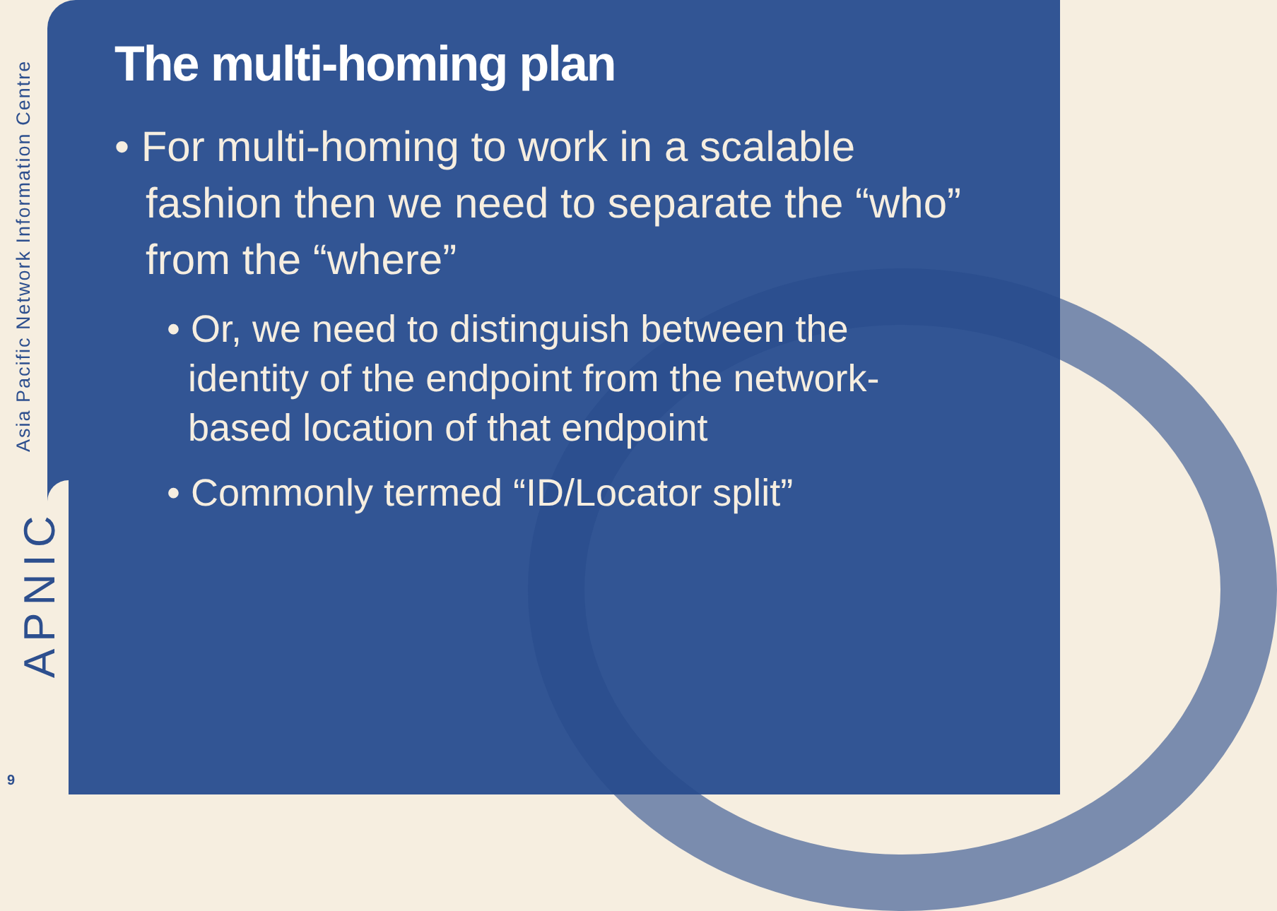Asia Pacific Network Information Centre
APNIC
9
The multi-homing plan
• For multi-homing to work in a scalable fashion then we need to separate the “who” from the “where”
• Or, we need to distinguish between the identity of the endpoint from the network-based location of that endpoint
• Commonly termed “ID/Locator split”